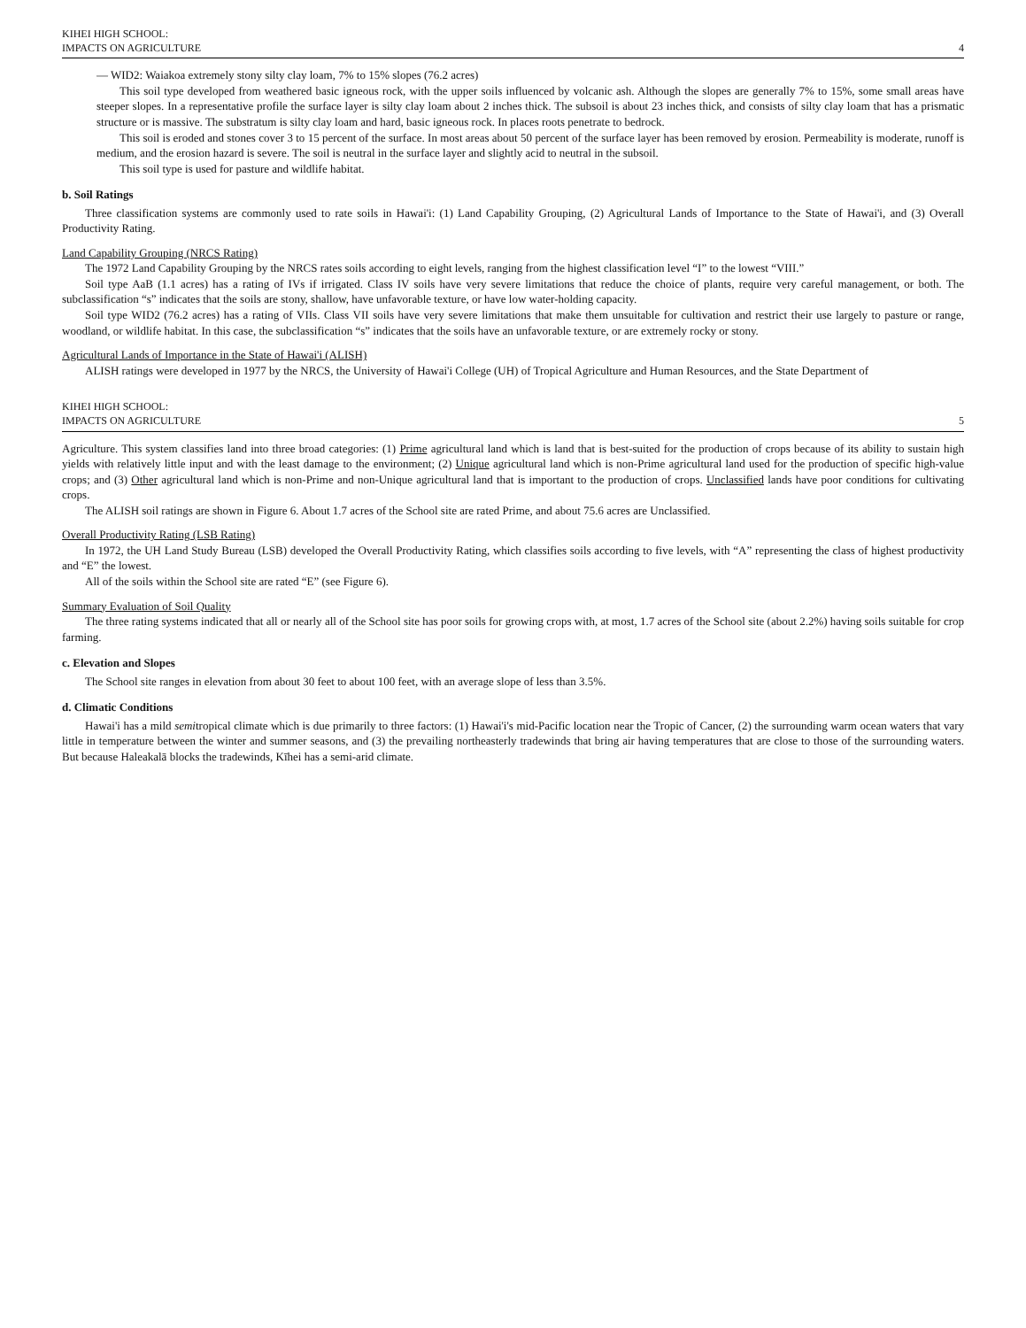KIHEI HIGH SCHOOL:
IMPACTS ON AGRICULTURE
4
— WID2: Waiakoa extremely stony silty clay loam, 7% to 15% slopes (76.2 acres)
This soil type developed from weathered basic igneous rock, with the upper soils influenced by volcanic ash. Although the slopes are generally 7% to 15%, some small areas have steeper slopes. In a representative profile the surface layer is silty clay loam about 2 inches thick. The subsoil is about 23 inches thick, and consists of silty clay loam that has a prismatic structure or is massive. The substratum is silty clay loam and hard, basic igneous rock. In places roots penetrate to bedrock.
This soil is eroded and stones cover 3 to 15 percent of the surface. In most areas about 50 percent of the surface layer has been removed by erosion. Permeability is moderate, runoff is medium, and the erosion hazard is severe. The soil is neutral in the surface layer and slightly acid to neutral in the subsoil.
This soil type is used for pasture and wildlife habitat.
b. Soil Ratings
Three classification systems are commonly used to rate soils in Hawai'i: (1) Land Capability Grouping, (2) Agricultural Lands of Importance to the State of Hawai'i, and (3) Overall Productivity Rating.
Land Capability Grouping (NRCS Rating)
The 1972 Land Capability Grouping by the NRCS rates soils according to eight levels, ranging from the highest classification level “I” to the lowest “VIII.”
Soil type AaB (1.1 acres) has a rating of IVs if irrigated. Class IV soils have very severe limitations that reduce the choice of plants, require very careful management, or both. The subclassification “s” indicates that the soils are stony, shallow, have unfavorable texture, or have low water-holding capacity.
Soil type WID2 (76.2 acres) has a rating of VIIs. Class VII soils have very severe limitations that make them unsuitable for cultivation and restrict their use largely to pasture or range, woodland, or wildlife habitat. In this case, the subclassification “s” indicates that the soils have an unfavorable texture, or are extremely rocky or stony.
Agricultural Lands of Importance in the State of Hawai'i (ALISH)
ALISH ratings were developed in 1977 by the NRCS, the University of Hawai'i College (UH) of Tropical Agriculture and Human Resources, and the State Department of
KIHEI HIGH SCHOOL:
IMPACTS ON AGRICULTURE
5
Agriculture. This system classifies land into three broad categories: (1) Prime agricultural land which is land that is best-suited for the production of crops because of its ability to sustain high yields with relatively little input and with the least damage to the environment; (2) Unique agricultural land which is non-Prime agricultural land used for the production of specific high-value crops; and (3) Other agricultural land which is non-Prime and non-Unique agricultural land that is important to the production of crops. Unclassified lands have poor conditions for cultivating crops.
The ALISH soil ratings are shown in Figure 6. About 1.7 acres of the School site are rated Prime, and about 75.6 acres are Unclassified.
Overall Productivity Rating (LSB Rating)
In 1972, the UH Land Study Bureau (LSB) developed the Overall Productivity Rating, which classifies soils according to five levels, with “A” representing the class of highest productivity and “E” the lowest.
All of the soils within the School site are rated “E” (see Figure 6).
Summary Evaluation of Soil Quality
The three rating systems indicated that all or nearly all of the School site has poor soils for growing crops with, at most, 1.7 acres of the School site (about 2.2%) having soils suitable for crop farming.
c. Elevation and Slopes
The School site ranges in elevation from about 30 feet to about 100 feet, with an average slope of less than 3.5%.
d. Climatic Conditions
Hawai'i has a mild semitropical climate which is due primarily to three factors: (1) Hawai'i's mid-Pacific location near the Tropic of Cancer, (2) the surrounding warm ocean waters that vary little in temperature between the winter and summer seasons, and (3) the prevailing northeasterly tradewinds that bring air having temperatures that are close to those of the surrounding waters. But because Haleakalā blocks the tradewinds, Kīhei has a semi-arid climate.